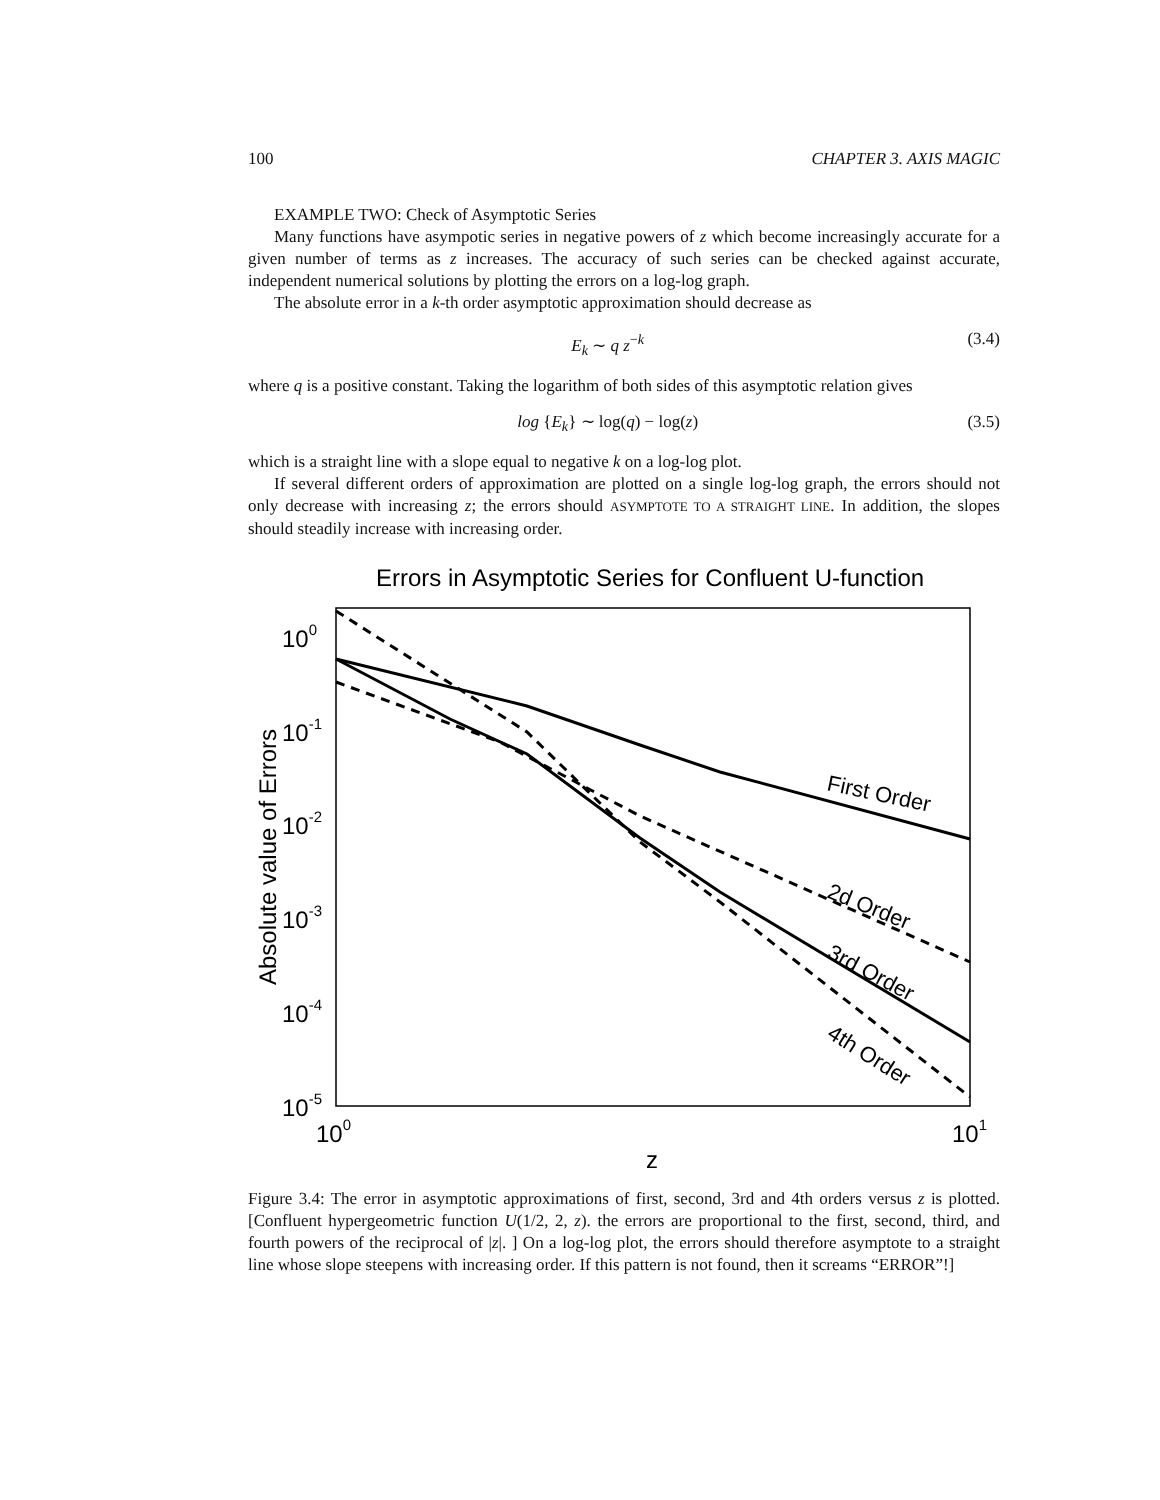100 CHAPTER 3. AXIS MAGIC
EXAMPLE TWO: Check of Asymptotic Series
Many functions have asympotic series in negative powers of z which become increasingly accurate for a given number of terms as z increases. The accuracy of such series can be checked against accurate, independent numerical solutions by plotting the errors on a log-log graph.
The absolute error in a k-th order asymptotic approximation should decrease as
E<sub>k</sub> ∼ q z<sup>−k</sup> (3.4)
where q is a positive constant. Taking the logarithm of both sides of this asymptotic relation gives
log {E<sub>k</sub>} ∼ log(q) − log(z) (3.5)
which is a straight line with a slope equal to negative k on a log-log plot.
If several different orders of approximation are plotted on a single log-log graph, the errors should not only decrease with increasing z; the errors should ASYMPTOTE TO A STRAIGHT LINE. In addition, the slopes should steadily increase with increasing order.
Errors in Asymptotic Series for Confluent U-function
100
10-1
10-2
10-3
10-4
10-5
100
101
z
Absolute value of Errors
First Order
2d Order
3rd Order
4th Order
Figure 3.4: The error in asymptotic approximations of first, second, 3rd and 4th orders versus z is plotted. [Confluent hypergeometric function U(1/2, 2, z). the errors are proportional to the first, second, third, and fourth powers of the reciprocal of |z|. ] On a log-log plot, the errors should therefore asymptote to a straight line whose slope steepens with increasing order. If this pattern is not found, then it screams “ERROR”!]